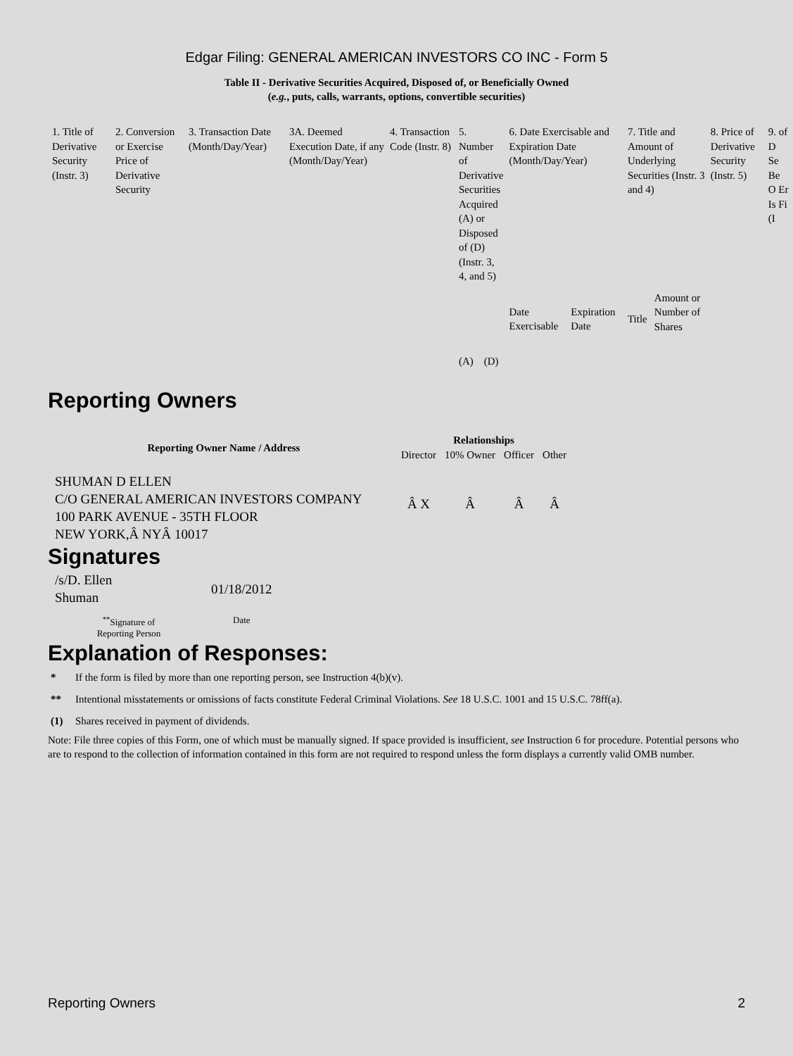Edgar Filing: GENERAL AMERICAN INVESTORS CO INC - Form 5
Table II - Derivative Securities Acquired, Disposed of, or Beneficially Owned
(e.g., puts, calls, warrants, options, convertible securities)
| 1. Title of Derivative Security (Instr. 3) | 2. Conversion or Exercise Price of Derivative Security | 3. Transaction Date (Month/Day/Year) | 3A. Deemed Execution Date, if any (Month/Day/Year) | 4. Transaction Code (Instr. 8) | 5. Number of Derivative Securities Acquired (A) or Disposed of (D) (Instr. 3, 4, and 5) | | 6. Date Exercisable and Expiration Date (Month/Day/Year) | | 7. Title and Amount of Underlying Securities (Instr. 3 and 4) | | 8. Price of Derivative Security (Instr. 5) | 9. of D Se Be O Er Is Fi (I |
| | | | | | (A) | (D) | Date Exercisable | Expiration Date | Title | Amount or Number of Shares | | |
Reporting Owners
| Reporting Owner Name / Address | Relationships | | | |
| --- | --- | --- | --- | --- |
| | Director | 10% Owner | Officer | Other |
| SHUMAN D ELLEN C/O GENERAL AMERICAN INVESTORS COMPANY 100 PARK AVENUE - 35TH FLOOR NEW YORK,Â NYÂ 10017 | Â X | Â | Â | Â |
Signatures
| /s/D. Ellen Shuman | 01/18/2012 |
| <sup>**</sup> Signature of Reporting Person | Date |
Explanation of Responses:
* If the form is filed by more than one reporting person, see Instruction 4(b)(v).
** Intentional misstatements or omissions of facts constitute Federal Criminal Violations. See 18 U.S.C. 1001 and 15 U.S.C. 78ff(a).
(1) Shares received in payment of dividends.
Note: File three copies of this Form, one of which must be manually signed. If space provided is insufficient, see Instruction 6 for procedure. Potential persons who are to respond to the collection of information contained in this form are not required to respond unless the form displays a currently valid OMB number.
Reporting Owners 2